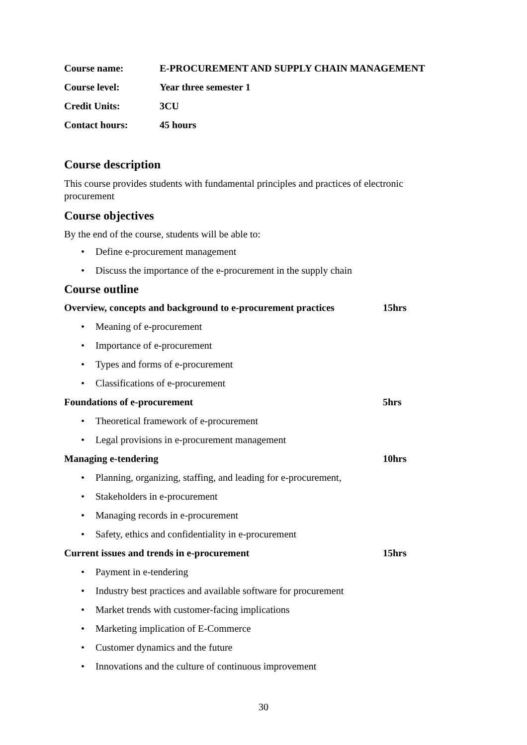Course name: E-PROCUREMENT AND SUPPLY CHAIN MANAGEMENT
Course level: Year three semester 1
Credit Units: 3CU
Contact hours: 45 hours
Course description
This course provides students with fundamental principles and practices of electronic procurement
Course objectives
By the end of the course, students will be able to:
•
Define e-procurement management
•
Discuss the importance of the e-procurement in the supply chain
Course outline
Overview, concepts and background to e-procurement practices
15hrs
• Meaning of e-procurement
• Importance of e-procurement
•
Types and forms of e-procurement
•
Classifications of e-procurement
Foundations of e-procurement 5hrs
•
Theoretical framework of e-procurement
•
Legal provisions in e-procurement management
Managing e-tendering 10hrs
•
Planning, organizing, staffing, and leading for e-procurement,
• Stakeholders in e-procurement
•
Managing records in e-procurement
•
Safety, ethics and confidentiality in e-procurement
Current issues and trends in e-procurement 15hrs
• Payment in e-tendering
•
Industry best practices and available software for procurement
•
Market trends with customer-facing implications
•
Marketing implication of E-Commerce
•
Customer dynamics and the future
•
Innovations and the culture of continuous improvement
30